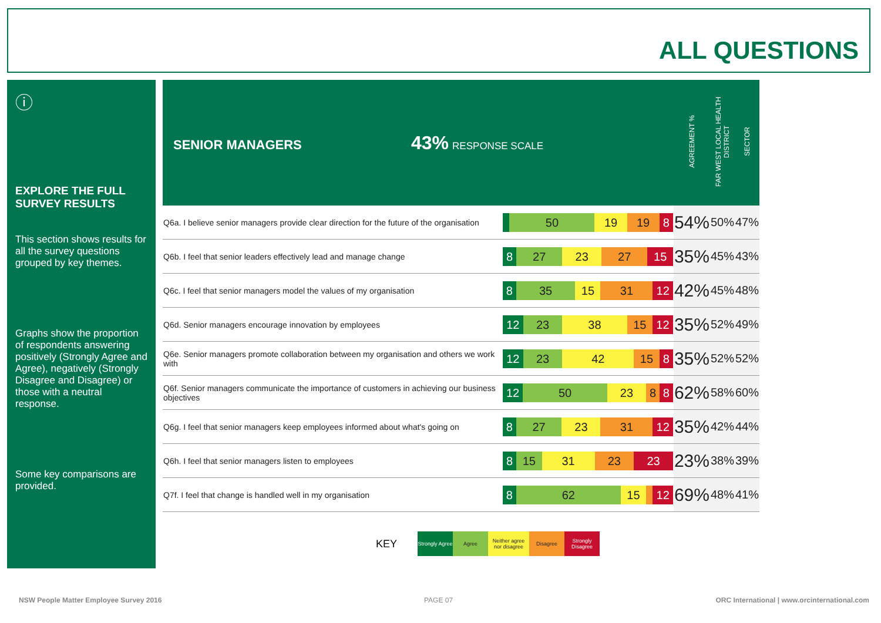ALL QUESTIONS
ⓘ
EXPLORE THE FULL SURVEY RESULTS
This section shows results for all the survey questions grouped by key themes.
Graphs show the proportion of respondents answering positively (Strongly Agree and Agree), negatively (Strongly Disagree and Disagree) or those with a neutral response.
Some key comparisons are provided.
| SENIOR MANAGERS 43% RESPONSE SCALE | | AGREEMENT % | FAR WEST LOCAL HEALTH DISTRICT | SECTOR |
| --- | --- | --- | --- | --- |
| Q6a. I believe senior managers provide clear direction for the future of the organisation | 50 19 19 8 | 54% | 50% | 47% |
| Q6b. I feel that senior leaders effectively lead and manage change | 8 27 23 27 15 | 35% | 45% | 43% |
| Q6c. I feel that senior managers model the values of my organisation | 8 35 15 31 12 | 42% | 45% | 48% |
| Q6d. Senior managers encourage innovation by employees | 12 23 38 15 12 | 35% | 52% | 49% |
| Q6e. Senior managers promote collaboration between my organisation and others we work with | 12 23 42 15 8 | 35% | 52% | 52% |
| Q6f. Senior managers communicate the importance of customers in achieving our business objectives | 12 50 23 8 8 | 62% | 58% | 60% |
| Q6g. I feel that senior managers keep employees informed about what's going on | 8 27 23 31 12 | 35% | 42% | 44% |
| Q6h. I feel that senior managers listen to employees | 8 15 31 23 23 | 23% | 38% | 39% |
| Q7f. I feel that change is handled well in my organisation | 8 62 15 12 | 69% | 48% | 41% |
KEY Strongly Agree Agree Neither agree nor disagree Disagree Strongly Disagree
NSW People Matter Employee Survey 2016
PAGE 07
ORC International | www.orcinternational.com